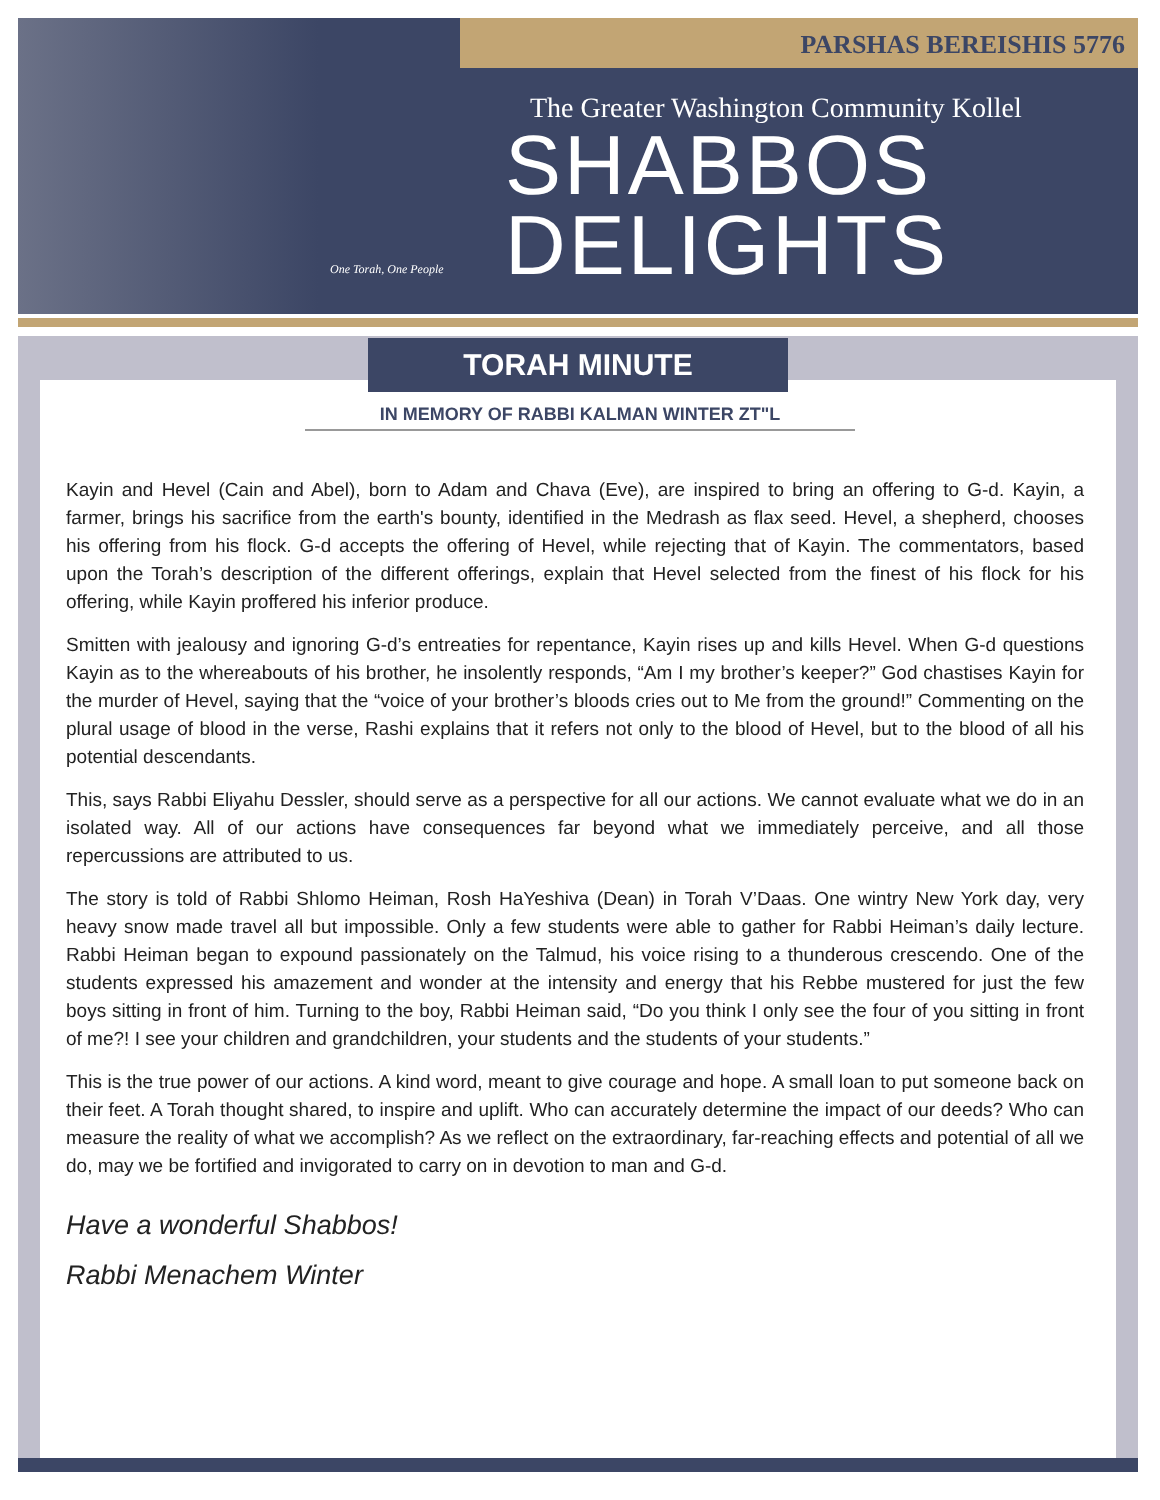PARSHAS BEREISHIS 5776
The Greater Washington Community Kollel
SHABBOS
DELIGHTS
One Torah, One People
TORAH MINUTE
IN MEMORY OF RABBI KALMAN WINTER ZT"L
Kayin and Hevel (Cain and Abel), born to Adam and Chava (Eve), are inspired to bring an offering to G-d. Kayin, a farmer, brings his sacrifice from the earth's bounty, identified in the Medrash as flax seed. Hevel, a shepherd, chooses his offering from his flock. G-d accepts the offering of Hevel, while rejecting that of Kayin. The commentators, based upon the Torah’s description of the different offerings, explain that Hevel selected from the finest of his flock for his offering, while Kayin proffered his inferior produce.
Smitten with jealousy and ignoring G-d’s entreaties for repentance, Kayin rises up and kills Hevel. When G-d questions Kayin as to the whereabouts of his brother, he insolently responds, “Am I my brother’s keeper?” God chastises Kayin for the murder of Hevel, saying that the “voice of your brother’s bloods cries out to Me from the ground!” Commenting on the plural usage of blood in the verse, Rashi explains that it refers not only to the blood of Hevel, but to the blood of all his potential descendants.
This, says Rabbi Eliyahu Dessler, should serve as a perspective for all our actions. We cannot evaluate what we do in an isolated way. All of our actions have consequences far beyond what we immediately perceive, and all those repercussions are attributed to us.
The story is told of Rabbi Shlomo Heiman, Rosh HaYeshiva (Dean) in Torah V’Daas. One wintry New York day, very heavy snow made travel all but impossible. Only a few students were able to gather for Rabbi Heiman’s daily lecture. Rabbi Heiman began to expound passionately on the Talmud, his voice rising to a thunderous crescendo. One of the students expressed his amazement and wonder at the intensity and energy that his Rebbe mustered for just the few boys sitting in front of him. Turning to the boy, Rabbi Heiman said, “Do you think I only see the four of you sitting in front of me?! I see your children and grandchildren, your students and the students of your students.”
This is the true power of our actions. A kind word, meant to give courage and hope. A small loan to put someone back on their feet. A Torah thought shared, to inspire and uplift. Who can accurately determine the impact of our deeds? Who can measure the reality of what we accomplish? As we reflect on the extraordinary, far-reaching effects and potential of all we do, may we be fortified and invigorated to carry on in devotion to man and G-d.
Have a wonderful Shabbos!
Rabbi Menachem Winter